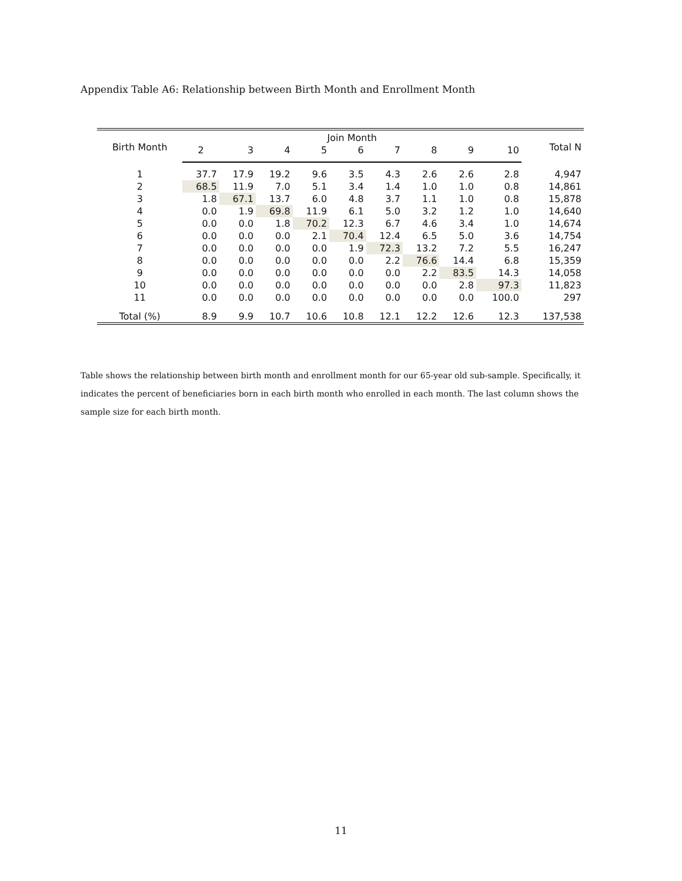Appendix Table A6: Relationship between Birth Month and Enrollment Month
| Birth Month | Join Month | | | | | | | | | Total N |
| --- | --- | --- | --- | --- | --- | --- | --- | --- | --- | --- |
| | 2 | 3 | 4 | 5 | 6 | 7 | 8 | 9 | 10 | |
| 1 | 37.7 | 17.9 | 19.2 | 9.6 | 3.5 | 4.3 | 2.6 | 2.6 | 2.8 | 4,947 |
| 2 | 68.5 | 11.9 | 7.0 | 5.1 | 3.4 | 1.4 | 1.0 | 1.0 | 0.8 | 14,861 |
| 3 | 1.8 | 67.1 | 13.7 | 6.0 | 4.8 | 3.7 | 1.1 | 1.0 | 0.8 | 15,878 |
| 4 | 0.0 | 1.9 | 69.8 | 11.9 | 6.1 | 5.0 | 3.2 | 1.2 | 1.0 | 14,640 |
| 5 | 0.0 | 0.0 | 1.8 | 70.2 | 12.3 | 6.7 | 4.6 | 3.4 | 1.0 | 14,674 |
| 6 | 0.0 | 0.0 | 0.0 | 2.1 | 70.4 | 12.4 | 6.5 | 5.0 | 3.6 | 14,754 |
| 7 | 0.0 | 0.0 | 0.0 | 0.0 | 1.9 | 72.3 | 13.2 | 7.2 | 5.5 | 16,247 |
| 8 | 0.0 | 0.0 | 0.0 | 0.0 | 0.0 | 2.2 | 76.6 | 14.4 | 6.8 | 15,359 |
| 9 | 0.0 | 0.0 | 0.0 | 0.0 | 0.0 | 0.0 | 2.2 | 83.5 | 14.3 | 14,058 |
| 10 | 0.0 | 0.0 | 0.0 | 0.0 | 0.0 | 0.0 | 0.0 | 2.8 | 97.3 | 11,823 |
| 11 | 0.0 | 0.0 | 0.0 | 0.0 | 0.0 | 0.0 | 0.0 | 0.0 | 100.0 | 297 |
| Total (%) | 8.9 | 9.9 | 10.7 | 10.6 | 10.8 | 12.1 | 12.2 | 12.6 | 12.3 | 137,538 |
Table shows the relationship between birth month and enrollment month for our 65-year old sub-sample. Specifically, it indicates the percent of beneficiaries born in each birth month who enrolled in each month. The last column shows the sample size for each birth month.
11